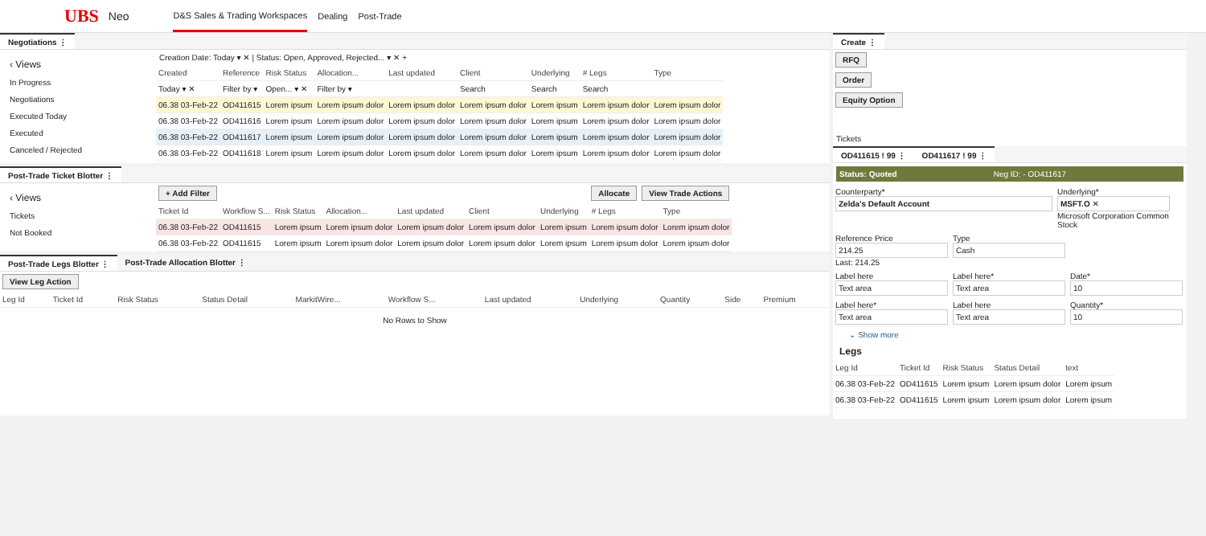UBS Neo D&S Sales & Trading Workspaces Dealing Post-Trade
Negotiations ⋮
‹ Views
In Progress
Negotiations
Executed Today
Executed
Canceled / Rejected
Creation Date: Today ▾ ✕ | Status: Open, Approved, Rejected... ▾ ✕ +
| Created | Reference | Risk Status | Allocation... | Last updated | Client | Underlying | # Legs | Type |
| --- | --- | --- | --- | --- | --- | --- | --- | --- |
| Today ▾ ✕ | Filter by ▾ | Open... ▾ ✕ | Filter by ▾ | | Search | Search | Search | |
| 06.38 03-Feb-22 | OD411615 | Lorem ipsum | Lorem ipsum dolor | Lorem ipsum dolor | Lorem ipsum dolor | Lorem ipsum | Lorem ipsum dolor | Lorem ipsum dolor |
| 06.38 03-Feb-22 | OD411616 | Lorem ipsum | Lorem ipsum dolor | Lorem ipsum dolor | Lorem ipsum dolor | Lorem ipsum | Lorem ipsum dolor | Lorem ipsum dolor |
| 06.38 03-Feb-22 | OD411617 | Lorem ipsum | Lorem ipsum dolor | Lorem ipsum dolor | Lorem ipsum dolor | Lorem ipsum | Lorem ipsum dolor | Lorem ipsum dolor |
| 06.38 03-Feb-22 | OD411618 | Lorem ipsum | Lorem ipsum dolor | Lorem ipsum dolor | Lorem ipsum dolor | Lorem ipsum | Lorem ipsum dolor | Lorem ipsum dolor |
Post-Trade Ticket Blotter ⋮
‹ Views
Tickets
Not Booked
+ Add Filter Allocate View Trade Actions
| Ticket Id | Workflow S... | Risk Status | Allocation... | Last updated | Client | Underlying | # Legs | Type |
| --- | --- | --- | --- | --- | --- | --- | --- | --- |
| 06.38 03-Feb-22 | OD411615 | Lorem ipsum | Lorem ipsum dolor | Lorem ipsum dolor | Lorem ipsum dolor | Lorem ipsum | Lorem ipsum dolor | Lorem ipsum dolor |
| 06.38 03-Feb-22 | OD411615 | Lorem ipsum | Lorem ipsum dolor | Lorem ipsum dolor | Lorem ipsum dolor | Lorem ipsum | Lorem ipsum dolor | Lorem ipsum dolor |
Post-Trade Legs Blotter ⋮ Post-Trade Allocation Blotter ⋮
View Leg Action
| Leg Id | Ticket Id | Risk Status | Status Detail | MarkitWire... | Workflow S... | Last updated | Underlying | Quantity | Side | Premium |
| --- | --- | --- | --- | --- | --- | --- | --- | --- | --- | --- |
No Rows to Show
Create ⋮
RFQ
Order
Equity Option
Tickets
OD411615 ! 99 ⋮ OD411617 ! 99 ⋮
Status: Quoted Neg ID: - OD411617
Counterparty* Zelda’s Default Account
Underlying* MSFT.O ✕ Microsoft Corporation Common Stock
Reference Price 214.25 Last: 214.25
Type Cash
Label here Text area
Label here* Text area
Date* 10
Label here* Text area
Label here Text area
Quantity* 10
⌄ Show more
Legs
| Leg Id | Ticket Id | Risk Status | Status Detail | text |
| --- | --- | --- | --- | --- |
| 06.38 03-Feb-22 | OD411615 | Lorem ipsum | Lorem ipsum dolor | Lorem ipsum |
| 06.38 03-Feb-22 | OD411615 | Lorem ipsum | Lorem ipsum dolor | Lorem ipsum |